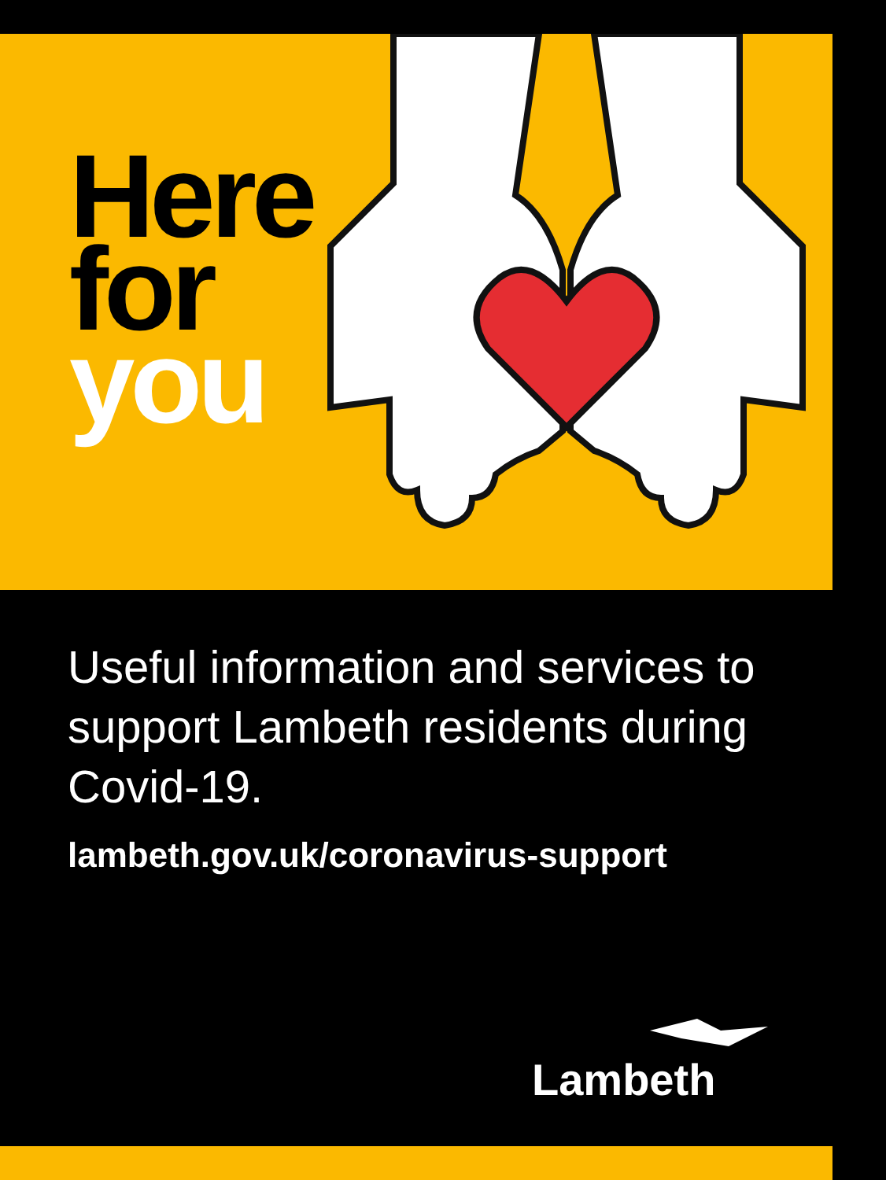Here
for
you
Useful information and services to support Lambeth residents during Covid-19.
lambeth.gov.uk/coronavirus-support
Lambeth